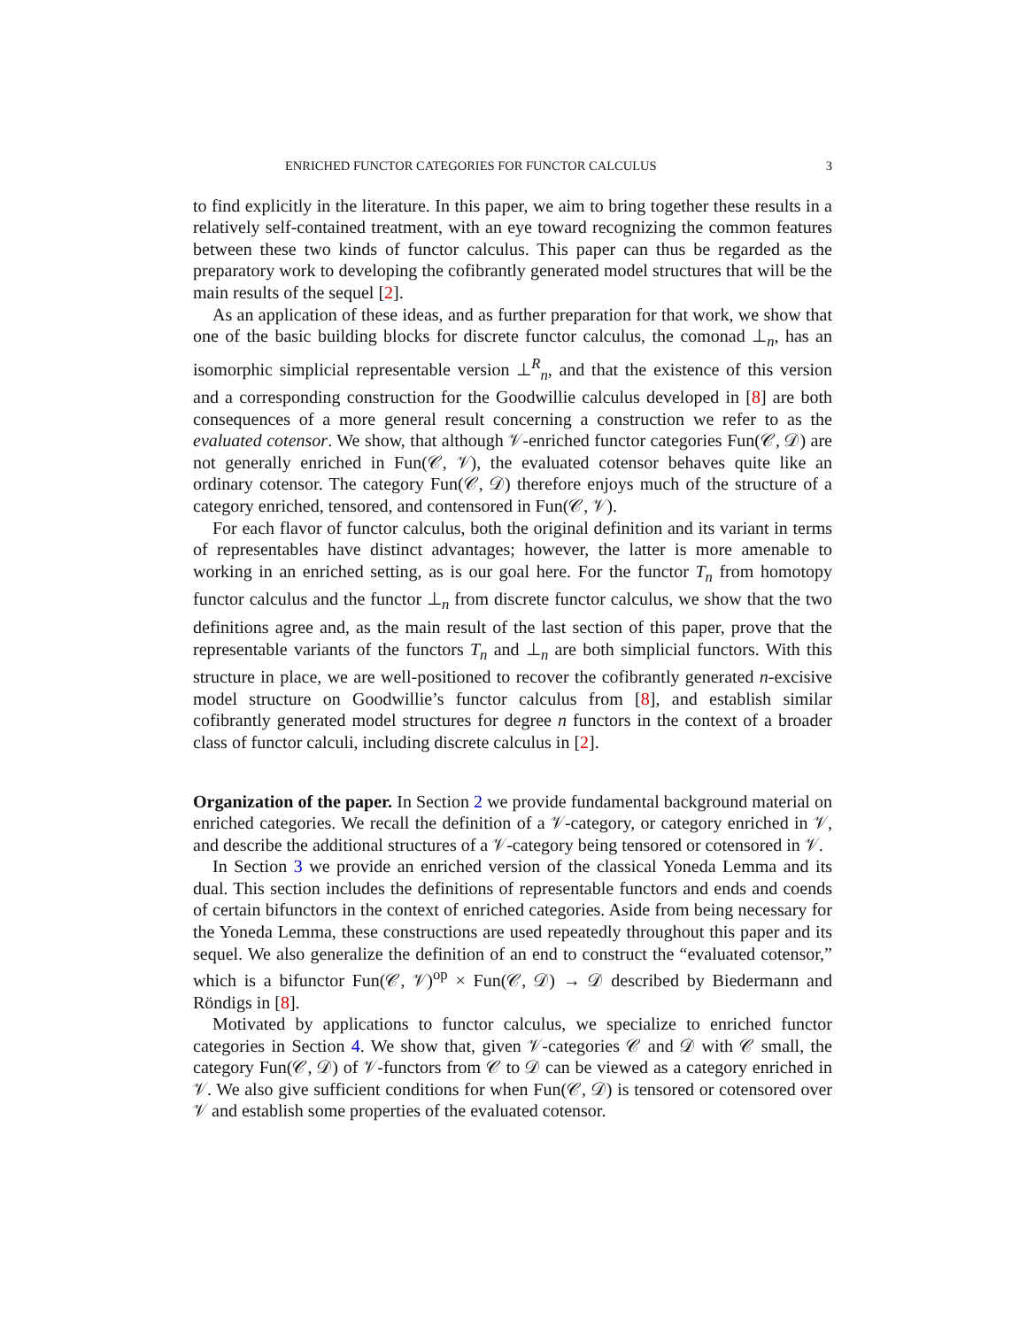ENRICHED FUNCTOR CATEGORIES FOR FUNCTOR CALCULUS 3
to find explicitly in the literature. In this paper, we aim to bring together these results in a relatively self-contained treatment, with an eye toward recognizing the common features between these two kinds of functor calculus. This paper can thus be regarded as the preparatory work to developing the cofibrantly generated model structures that will be the main results of the sequel [2].
As an application of these ideas, and as further preparation for that work, we show that one of the basic building blocks for discrete functor calculus, the comonad ⊥<sub>n</sub>, has an isomorphic simplicial representable version ⊥<sup>R</sup><sub>n</sub>, and that the existence of this version and a corresponding construction for the Goodwillie calculus developed in [8] are both consequences of a more general result concerning a construction we refer to as the evaluated cotensor. We show, that although 𝒱-enriched functor categories Fun(𝒞, 𝒟) are not generally enriched in Fun(𝒞, 𝒱), the evaluated cotensor behaves quite like an ordinary cotensor. The category Fun(𝒞, 𝒟) therefore enjoys much of the structure of a category enriched, tensored, and contensored in Fun(𝒞, 𝒱).
For each flavor of functor calculus, both the original definition and its variant in terms of representables have distinct advantages; however, the latter is more amenable to working in an enriched setting, as is our goal here. For the functor T<sub>n</sub> from homotopy functor calculus and the functor ⊥<sub>n</sub> from discrete functor calculus, we show that the two definitions agree and, as the main result of the last section of this paper, prove that the representable variants of the functors T<sub>n</sub> and ⊥<sub>n</sub> are both simplicial functors. With this structure in place, we are well-positioned to recover the cofibrantly generated n-excisive model structure on Goodwillie’s functor calculus from [8], and establish similar cofibrantly generated model structures for degree n functors in the context of a broader class of functor calculi, including discrete calculus in [2].
Organization of the paper. In Section 2 we provide fundamental background material on enriched categories. We recall the definition of a 𝒱-category, or category enriched in 𝒱, and describe the additional structures of a 𝒱-category being tensored or cotensored in 𝒱.
In Section 3 we provide an enriched version of the classical Yoneda Lemma and its dual. This section includes the definitions of representable functors and ends and coends of certain bifunctors in the context of enriched categories. Aside from being necessary for the Yoneda Lemma, these constructions are used repeatedly throughout this paper and its sequel. We also generalize the definition of an end to construct the “evaluated cotensor,” which is a bifunctor Fun(𝒞, 𝒱)<sup>op</sup> × Fun(𝒞, 𝒟) → 𝒟 described by Biedermann and Röndigs in [8].
Motivated by applications to functor calculus, we specialize to enriched functor categories in Section 4. We show that, given 𝒱-categories 𝒞 and 𝒟 with 𝒞 small, the category Fun(𝒞, 𝒟) of 𝒱-functors from 𝒞 to 𝒟 can be viewed as a category enriched in 𝒱. We also give sufficient conditions for when Fun(𝒞, 𝒟) is tensored or cotensored over 𝒱 and establish some properties of the evaluated cotensor.